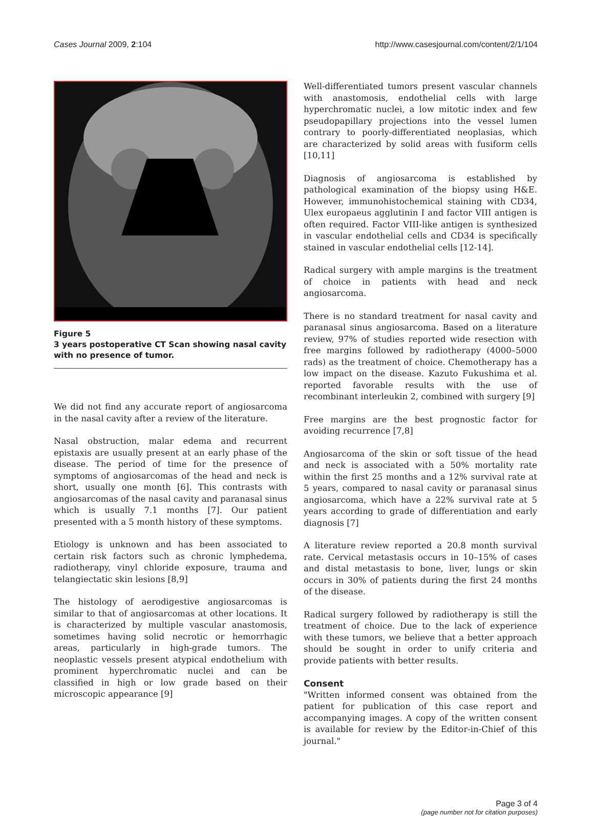Cases Journal 2009, 2:104 http://www.casesjournal.com/content/2/1/104
Figure 5
3 years postoperative CT Scan showing nasal cavity with no presence of tumor.
We did not find any accurate report of angiosarcoma in the nasal cavity after a review of the literature.
Nasal obstruction, malar edema and recurrent epistaxis are usually present at an early phase of the disease. The period of time for the presence of symptoms of angiosarcomas of the head and neck is short, usually one month [6]. This contrasts with angiosarcomas of the nasal cavity and paranasal sinus which is usually 7.1 months [7]. Our patient presented with a 5 month history of these symptoms.
Etiology is unknown and has been associated to certain risk factors such as chronic lymphedema, radiotherapy, vinyl chloride exposure, trauma and telangiectatic skin lesions [8,9]
The histology of aerodigestive angiosarcomas is similar to that of angiosarcomas at other locations. It is characterized by multiple vascular anastomosis, sometimes having solid necrotic or hemorrhagic areas, particularly in high-grade tumors. The neoplastic vessels present atypical endothelium with prominent hyperchromatic nuclei and can be classified in high or low grade based on their microscopic appearance [9]
Well-differentiated tumors present vascular channels with anastomosis, endothelial cells with large hyperchromatic nuclei, a low mitotic index and few pseudopapillary projections into the vessel lumen contrary to poorly-differentiated neoplasias, which are characterized by solid areas with fusiform cells [10,11]
Diagnosis of angiosarcoma is established by pathological examination of the biopsy using H&E. However, immunohistochemical staining with CD34, Ulex europaeus agglutinin I and factor VIII antigen is often required. Factor VIII-like antigen is synthesized in vascular endothelial cells and CD34 is specifically stained in vascular endothelial cells [12-14].
Radical surgery with ample margins is the treatment of choice in patients with head and neck angiosarcoma.
There is no standard treatment for nasal cavity and paranasal sinus angiosarcoma. Based on a literature review, 97% of studies reported wide resection with free margins followed by radiotherapy (4000–5000 rads) as the treatment of choice. Chemotherapy has a low impact on the disease. Kazuto Fukushima et al. reported favorable results with the use of recombinant interleukin 2, combined with surgery [9]
Free margins are the best prognostic factor for avoiding recurrence [7,8]
Angiosarcoma of the skin or soft tissue of the head and neck is associated with a 50% mortality rate within the first 25 months and a 12% survival rate at 5 years, compared to nasal cavity or paranasal sinus angiosarcoma, which have a 22% survival rate at 5 years according to grade of differentiation and early diagnosis [7]
A literature review reported a 20.8 month survival rate. Cervical metastasis occurs in 10–15% of cases and distal metastasis to bone, liver, lungs or skin occurs in 30% of patients during the first 24 months of the disease.
Radical surgery followed by radiotherapy is still the treatment of choice. Due to the lack of experience with these tumors, we believe that a better approach should be sought in order to unify criteria and provide patients with better results.
Consent
"Written informed consent was obtained from the patient for publication of this case report and accompanying images. A copy of the written consent is available for review by the Editor-in-Chief of this journal."
Page 3 of 4
(page number not for citation purposes)